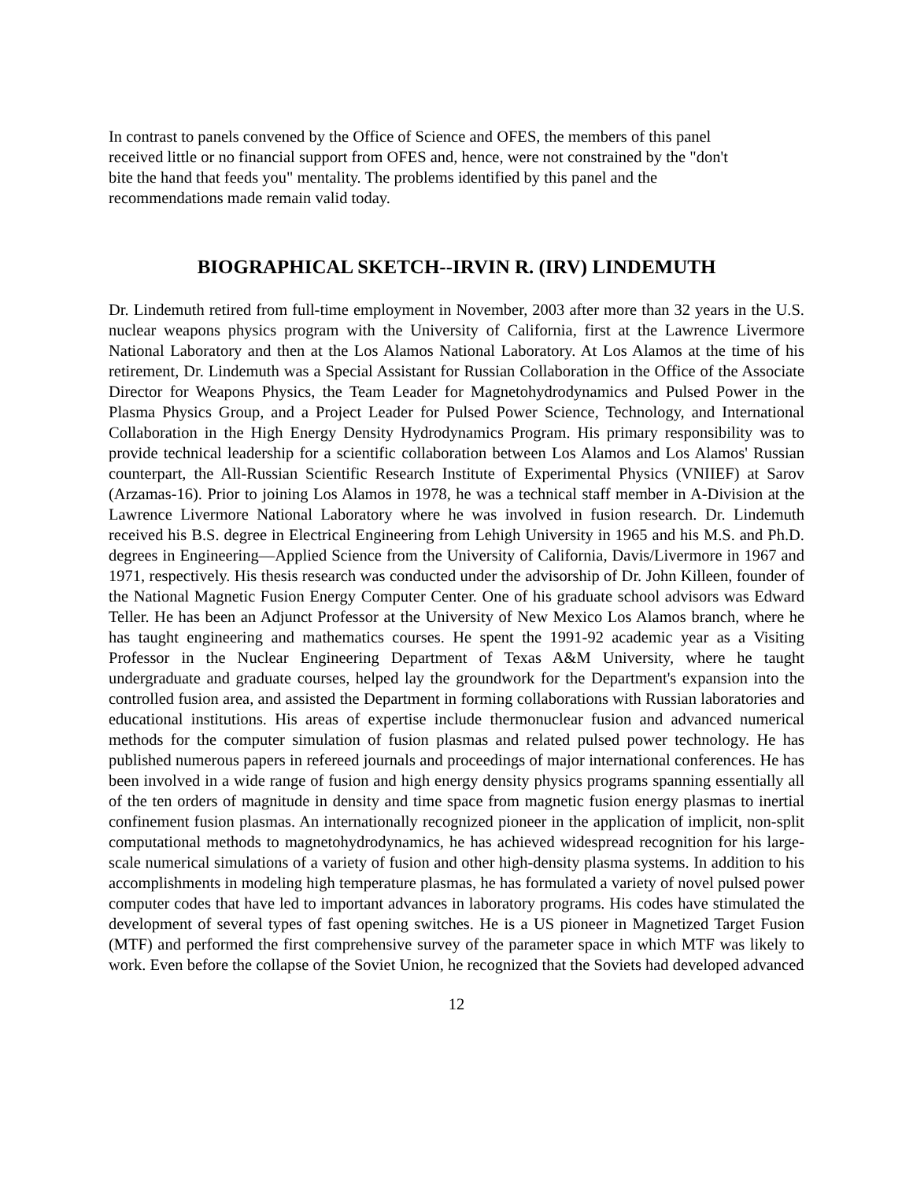In contrast to panels convened by the Office of Science and OFES, the members of this panel
received little or no financial support from OFES and, hence, were not constrained by the "don't
bite the hand that feeds you" mentality. The problems identified by this panel and the
recommendations made remain valid today.
BIOGRAPHICAL SKETCH--IRVIN R. (IRV) LINDEMUTH
Dr. Lindemuth retired from full-time employment in November, 2003 after more than 32 years in the U.S. nuclear weapons physics program with the University of California, first at the Lawrence Livermore National Laboratory and then at the Los Alamos National Laboratory. At Los Alamos at the time of his retirement, Dr. Lindemuth was a Special Assistant for Russian Collaboration in the Office of the Associate Director for Weapons Physics, the Team Leader for Magnetohydrodynamics and Pulsed Power in the Plasma Physics Group, and a Project Leader for Pulsed Power Science, Technology, and International Collaboration in the High Energy Density Hydrodynamics Program. His primary responsibility was to provide technical leadership for a scientific collaboration between Los Alamos and Los Alamos' Russian counterpart, the All-Russian Scientific Research Institute of Experimental Physics (VNIIEF) at Sarov (Arzamas-16). Prior to joining Los Alamos in 1978, he was a technical staff member in A-Division at the Lawrence Livermore National Laboratory where he was involved in fusion research. Dr. Lindemuth received his B.S. degree in Electrical Engineering from Lehigh University in 1965 and his M.S. and Ph.D. degrees in Engineering—Applied Science from the University of California, Davis/Livermore in 1967 and 1971, respectively. His thesis research was conducted under the advisorship of Dr. John Killeen, founder of the National Magnetic Fusion Energy Computer Center. One of his graduate school advisors was Edward Teller. He has been an Adjunct Professor at the University of New Mexico Los Alamos branch, where he has taught engineering and mathematics courses. He spent the 1991-92 academic year as a Visiting Professor in the Nuclear Engineering Department of Texas A&M University, where he taught undergraduate and graduate courses, helped lay the groundwork for the Department's expansion into the controlled fusion area, and assisted the Department in forming collaborations with Russian laboratories and educational institutions. His areas of expertise include thermonuclear fusion and advanced numerical methods for the computer simulation of fusion plasmas and related pulsed power technology. He has published numerous papers in refereed journals and proceedings of major international conferences. He has been involved in a wide range of fusion and high energy density physics programs spanning essentially all of the ten orders of magnitude in density and time space from magnetic fusion energy plasmas to inertial confinement fusion plasmas. An internationally recognized pioneer in the application of implicit, non-split computational methods to magnetohydrodynamics, he has achieved widespread recognition for his large-scale numerical simulations of a variety of fusion and other high-density plasma systems. In addition to his accomplishments in modeling high temperature plasmas, he has formulated a variety of novel pulsed power computer codes that have led to important advances in laboratory programs. His codes have stimulated the development of several types of fast opening switches. He is a US pioneer in Magnetized Target Fusion (MTF) and performed the first comprehensive survey of the parameter space in which MTF was likely to work. Even before the collapse of the Soviet Union, he recognized that the Soviets had developed advanced
12